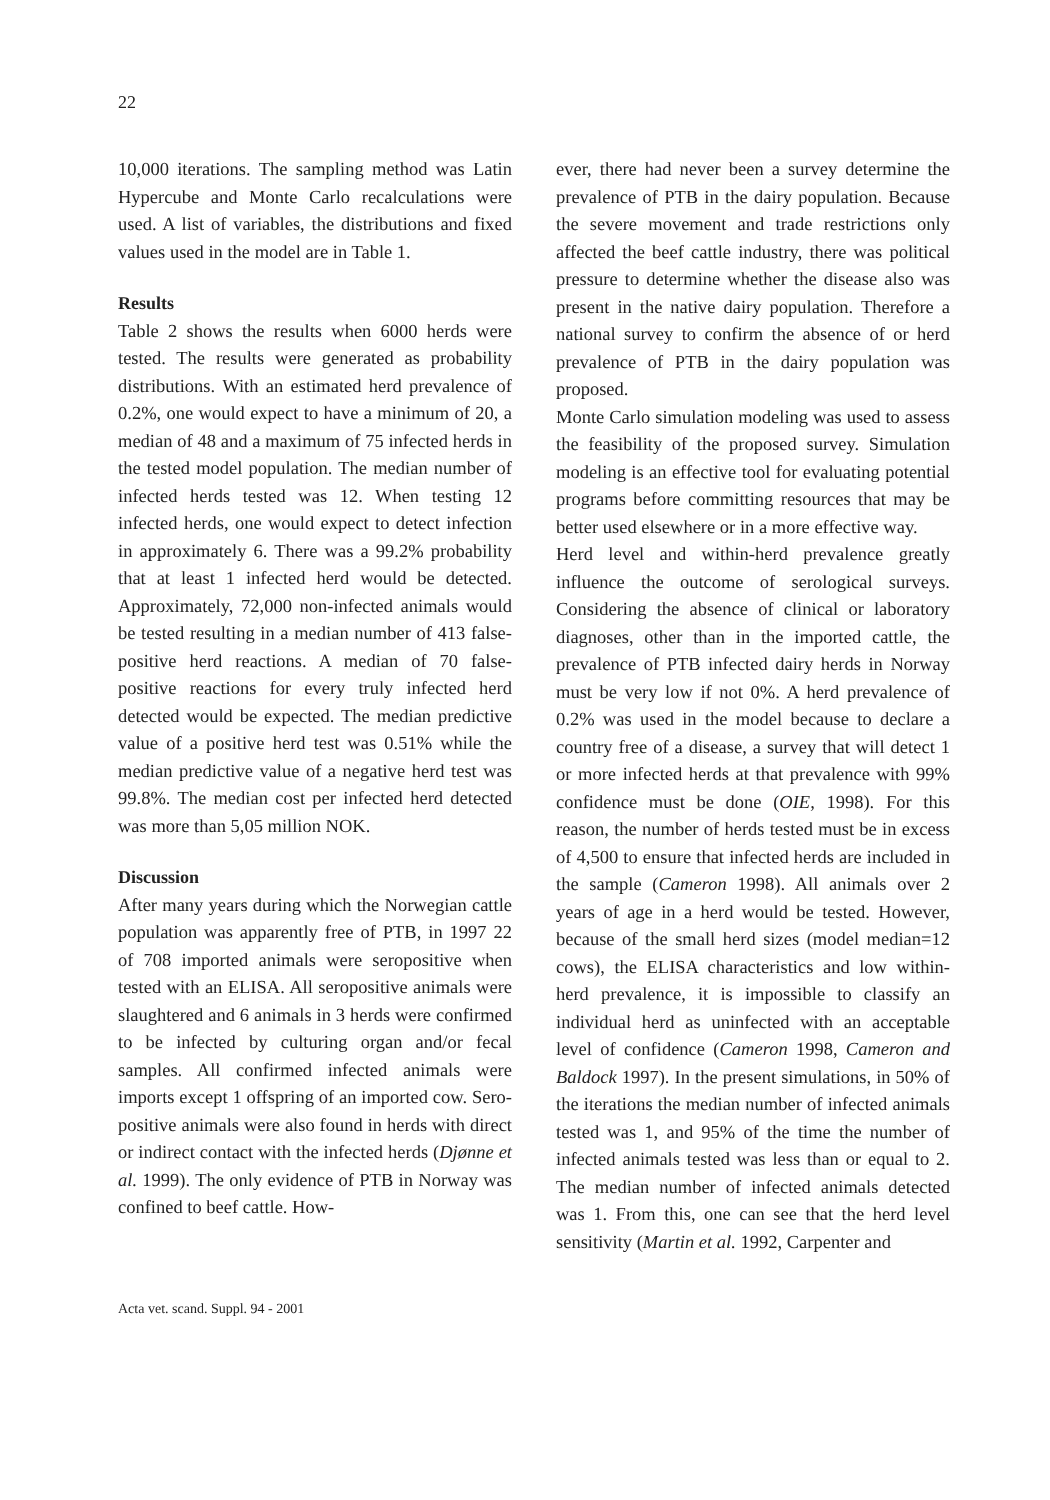22
10,000 iterations. The sampling method was Latin Hypercube and Monte Carlo recalculations were used. A list of variables, the distributions and fixed values used in the model are in Table 1.
Results
Table 2 shows the results when 6000 herds were tested. The results were generated as probability distributions. With an estimated herd prevalence of 0.2%, one would expect to have a minimum of 20, a median of 48 and a maximum of 75 infected herds in the tested model population. The median number of infected herds tested was 12. When testing 12 infected herds, one would expect to detect infection in approximately 6. There was a 99.2% probability that at least 1 infected herd would be detected. Approximately, 72,000 non-infected animals would be tested resulting in a median number of 413 false-positive herd reactions. A median of 70 false-positive reactions for every truly infected herd detected would be expected. The median predictive value of a positive herd test was 0.51% while the median predictive value of a negative herd test was 99.8%. The median cost per infected herd detected was more than 5,05 million NOK.
Discussion
After many years during which the Norwegian cattle population was apparently free of PTB, in 1997 22 of 708 imported animals were seropositive when tested with an ELISA. All seropositive animals were slaughtered and 6 animals in 3 herds were confirmed to be infected by culturing organ and/or fecal samples. All confirmed infected animals were imports except 1 offspring of an imported cow. Sero-positive animals were also found in herds with direct or indirect contact with the infected herds (Djønne et al. 1999). The only evidence of PTB in Norway was confined to beef cattle. How-
ever, there had never been a survey determine the prevalence of PTB in the dairy population. Because the severe movement and trade restrictions only affected the beef cattle industry, there was political pressure to determine whether the disease also was present in the native dairy population. Therefore a national survey to confirm the absence of or herd prevalence of PTB in the dairy population was proposed.
Monte Carlo simulation modeling was used to assess the feasibility of the proposed survey. Simulation modeling is an effective tool for evaluating potential programs before committing resources that may be better used elsewhere or in a more effective way.
Herd level and within-herd prevalence greatly influence the outcome of serological surveys. Considering the absence of clinical or laboratory diagnoses, other than in the imported cattle, the prevalence of PTB infected dairy herds in Norway must be very low if not 0%. A herd prevalence of 0.2% was used in the model because to declare a country free of a disease, a survey that will detect 1 or more infected herds at that prevalence with 99% confidence must be done (OIE, 1998). For this reason, the number of herds tested must be in excess of 4,500 to ensure that infected herds are included in the sample (Cameron 1998). All animals over 2 years of age in a herd would be tested. However, because of the small herd sizes (model median=12 cows), the ELISA characteristics and low within-herd prevalence, it is impossible to classify an individual herd as uninfected with an acceptable level of confidence (Cameron 1998, Cameron and Baldock 1997). In the present simulations, in 50% of the iterations the median number of infected animals tested was 1, and 95% of the time the number of infected animals tested was less than or equal to 2. The median number of infected animals detected was 1. From this, one can see that the herd level sensitivity (Martin et al. 1992, Carpenter and
Acta vet. scand. Suppl. 94 - 2001